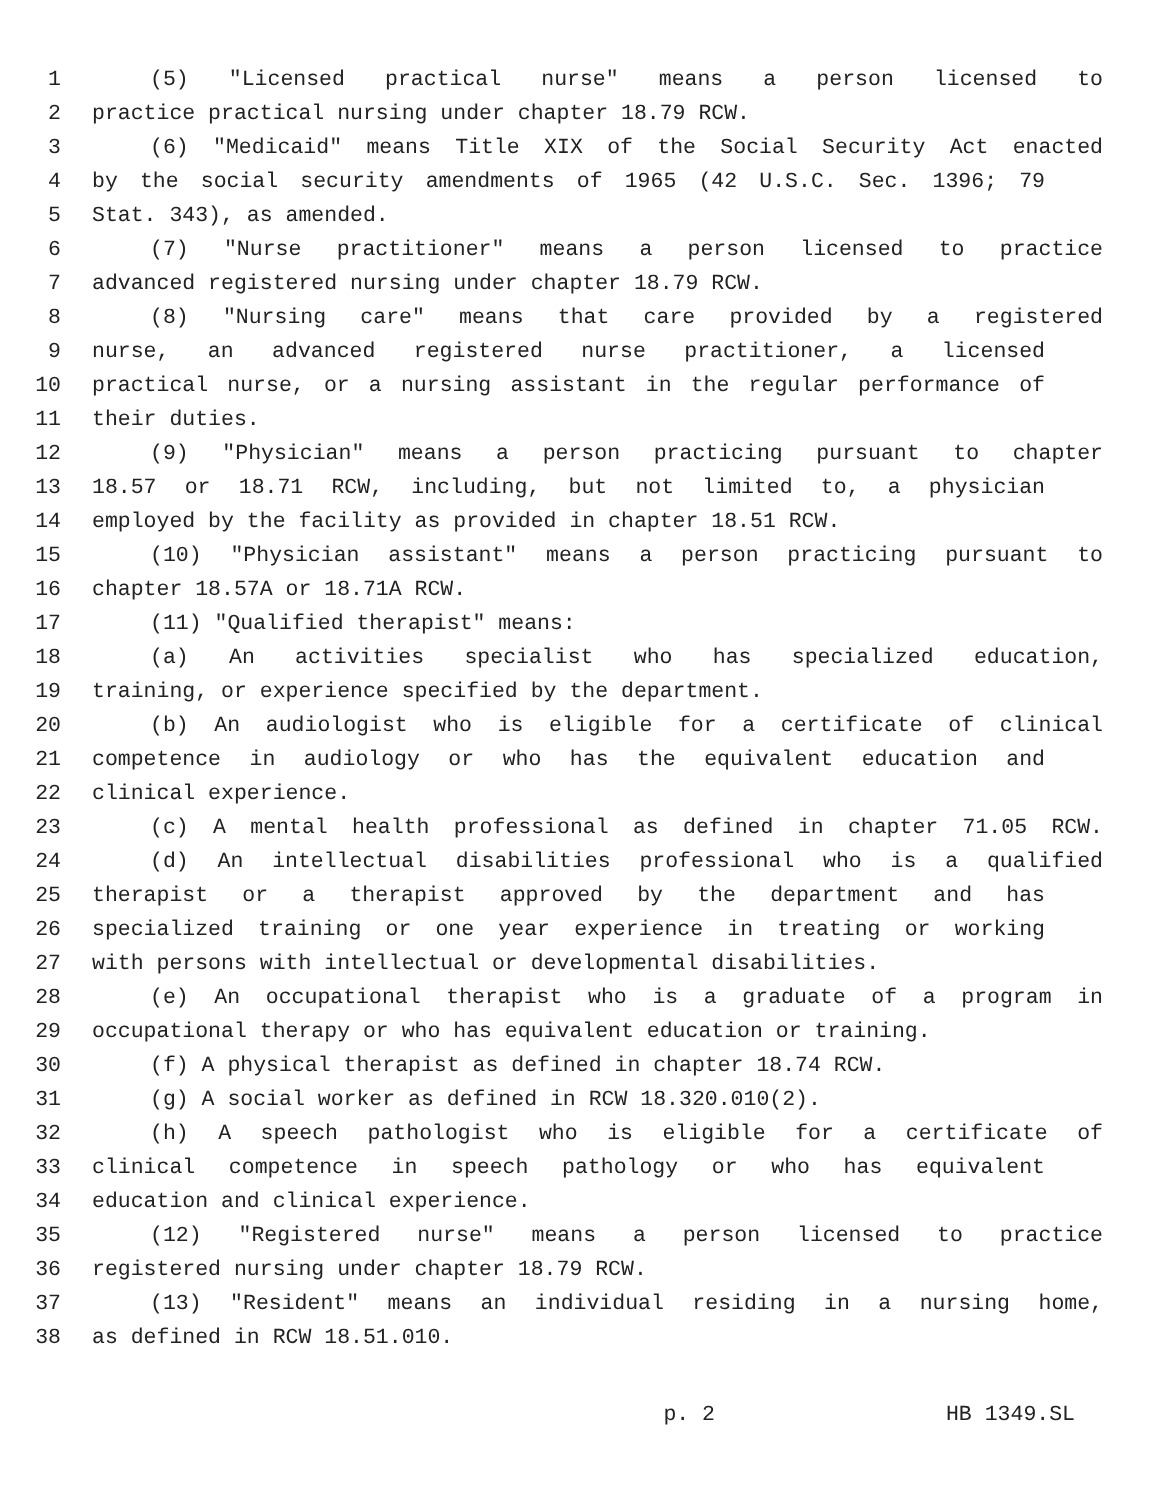1 (5) "Licensed practical nurse" means a person licensed to
2 practice practical nursing under chapter 18.79 RCW.
3 (6) "Medicaid" means Title XIX of the Social Security Act enacted
4 by the social security amendments of 1965 (42 U.S.C. Sec. 1396; 79
5 Stat. 343), as amended.
6 (7) "Nurse practitioner" means a person licensed to practice
7 advanced registered nursing under chapter 18.79 RCW.
8 (8) "Nursing care" means that care provided by a registered
9 nurse, an advanced registered nurse practitioner, a licensed
10 practical nurse, or a nursing assistant in the regular performance of
11 their duties.
12 (9) "Physician" means a person practicing pursuant to chapter
13 18.57 or 18.71 RCW, including, but not limited to, a physician
14 employed by the facility as provided in chapter 18.51 RCW.
15 (10) "Physician assistant" means a person practicing pursuant to
16 chapter 18.57A or 18.71A RCW.
17 (11) "Qualified therapist" means:
18 (a) An activities specialist who has specialized education,
19 training, or experience specified by the department.
20 (b) An audiologist who is eligible for a certificate of clinical
21 competence in audiology or who has the equivalent education and
22 clinical experience.
23 (c) A mental health professional as defined in chapter 71.05 RCW.
24 (d) An intellectual disabilities professional who is a qualified
25 therapist or a therapist approved by the department and has
26 specialized training or one year experience in treating or working
27 with persons with intellectual or developmental disabilities.
28 (e) An occupational therapist who is a graduate of a program in
29 occupational therapy or who has equivalent education or training.
30 (f) A physical therapist as defined in chapter 18.74 RCW.
31 (g) A social worker as defined in RCW 18.320.010(2).
32 (h) A speech pathologist who is eligible for a certificate of
33 clinical competence in speech pathology or who has equivalent
34 education and clinical experience.
35 (12) "Registered nurse" means a person licensed to practice
36 registered nursing under chapter 18.79 RCW.
37 (13) "Resident" means an individual residing in a nursing home,
38 as defined in RCW 18.51.010.
p. 2 HB 1349.SL